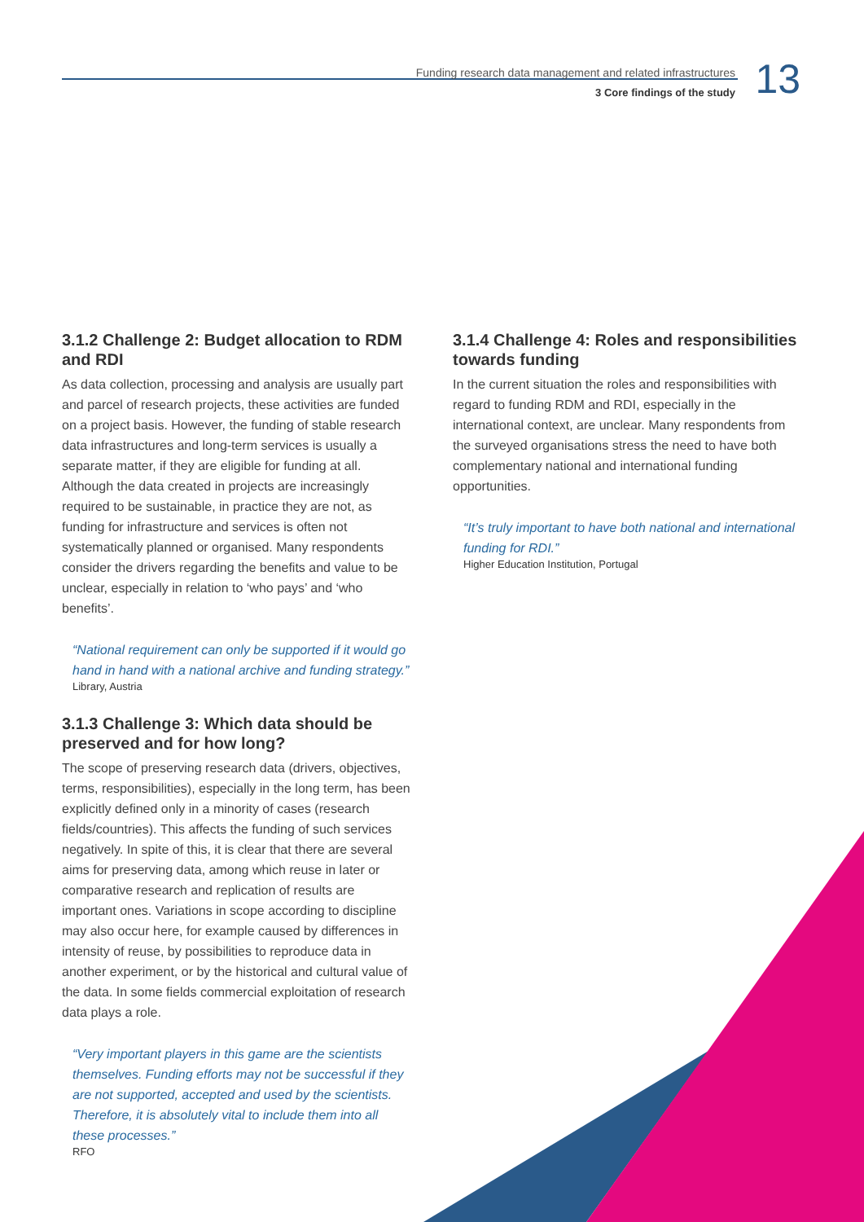Funding research data management and related infrastructures
3 Core findings of the study
13
3.1.2 Challenge 2: Budget allocation to RDM and RDI
As data collection, processing and analysis are usually part and parcel of research projects, these activities are funded on a project basis. However, the funding of stable research data infrastructures and long-term services is usually a separate matter, if they are eligible for funding at all. Although the data created in projects are increasingly required to be sustainable, in practice they are not, as funding for infrastructure and services is often not systematically planned or organised. Many respondents consider the drivers regarding the benefits and value to be unclear, especially in relation to ‘who pays’ and ‘who benefits’.
“National requirement can only be supported if it would go hand in hand with a national archive and funding strategy.”
Library, Austria
3.1.3 Challenge 3: Which data should be preserved and for how long?
The scope of preserving research data (drivers, objectives, terms, responsibilities), especially in the long term, has been explicitly defined only in a minority of cases (research fields/countries). This affects the funding of such services negatively. In spite of this, it is clear that there are several aims for preserving data, among which reuse in later or comparative research and replication of results are important ones. Variations in scope according to discipline may also occur here, for example caused by differences in intensity of reuse, by possibilities to reproduce data in another experiment, or by the historical and cultural value of the data. In some fields commercial exploitation of research data plays a role.
“Very important players in this game are the scientists themselves. Funding efforts may not be successful if they are not supported, accepted and used by the scientists. Therefore, it is absolutely vital to include them into all these processes.”
RFO
3.1.4 Challenge 4: Roles and responsibilities towards funding
In the current situation the roles and responsibilities with regard to funding RDM and RDI, especially in the international context, are unclear. Many respondents from the surveyed organisations stress the need to have both complementary national and international funding opportunities.
“It’s truly important to have both national and international funding for RDI.”
Higher Education Institution, Portugal